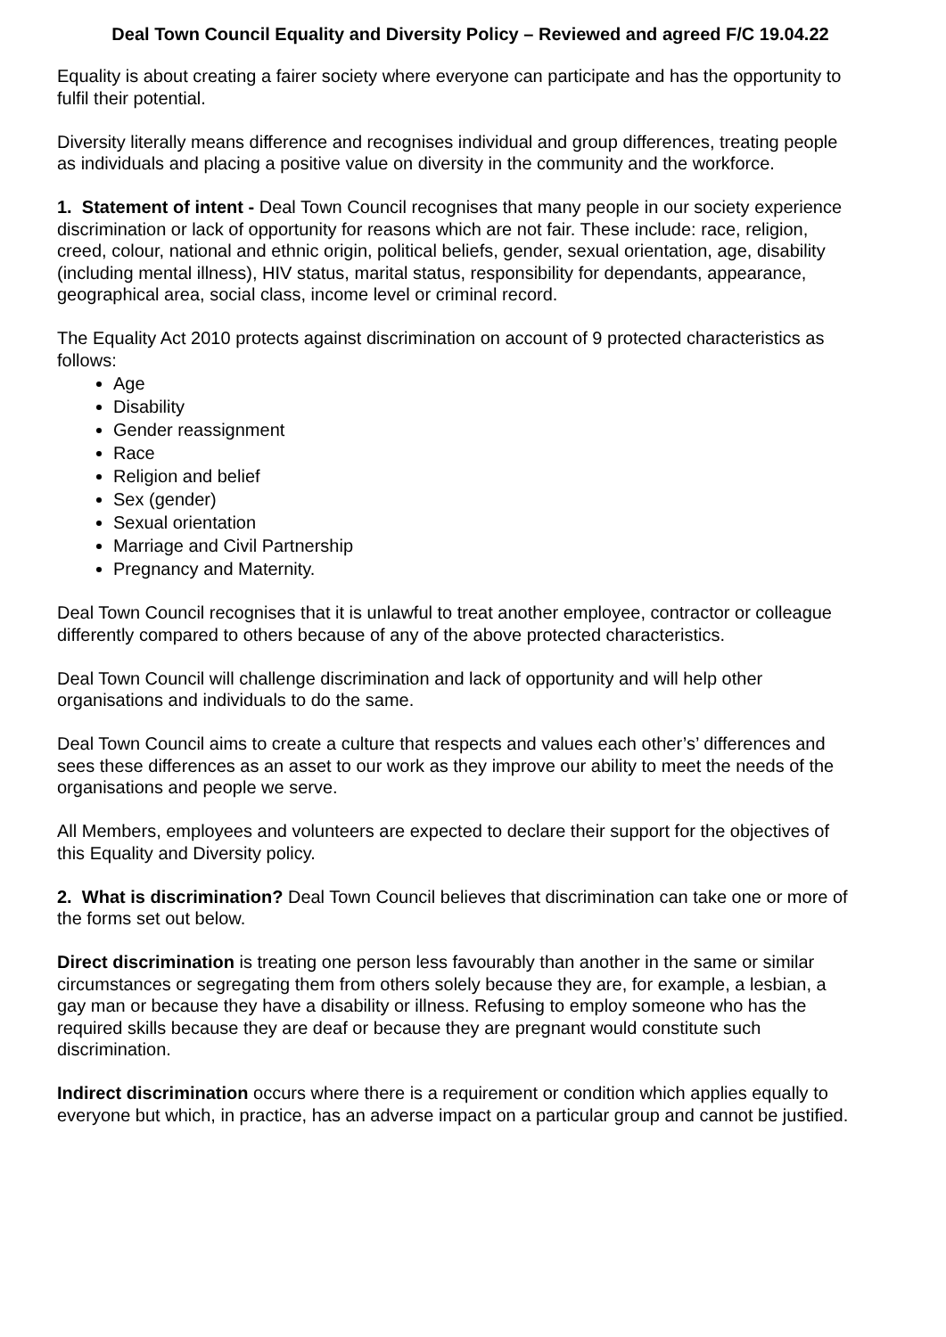Deal Town Council Equality and Diversity Policy – Reviewed and agreed F/C 19.04.22
Equality is about creating a fairer society where everyone can participate and has the opportunity to fulfil their potential.
Diversity literally means difference and recognises individual and group differences, treating people as individuals and placing a positive value on diversity in the community and the workforce.
1. Statement of intent - Deal Town Council recognises that many people in our society experience discrimination or lack of opportunity for reasons which are not fair. These include: race, religion, creed, colour, national and ethnic origin, political beliefs, gender, sexual orientation, age, disability (including mental illness), HIV status, marital status, responsibility for dependants, appearance, geographical area, social class, income level or criminal record.
The Equality Act 2010 protects against discrimination on account of 9 protected characteristics as follows:
Age
Disability
Gender reassignment
Race
Religion and belief
Sex (gender)
Sexual orientation
Marriage and Civil Partnership
Pregnancy and Maternity.
Deal Town Council recognises that it is unlawful to treat another employee, contractor or colleague differently compared to others because of any of the above protected characteristics.
Deal Town Council will challenge discrimination and lack of opportunity and will help other organisations and individuals to do the same.
Deal Town Council aims to create a culture that respects and values each other’s’ differences and sees these differences as an asset to our work as they improve our ability to meet the needs of the organisations and people we serve.
All Members, employees and volunteers are expected to declare their support for the objectives of this Equality and Diversity policy.
2. What is discrimination? Deal Town Council believes that discrimination can take one or more of the forms set out below.
Direct discrimination is treating one person less favourably than another in the same or similar circumstances or segregating them from others solely because they are, for example, a lesbian, a gay man or because they have a disability or illness. Refusing to employ someone who has the required skills because they are deaf or because they are pregnant would constitute such discrimination.
Indirect discrimination occurs where there is a requirement or condition which applies equally to everyone but which, in practice, has an adverse impact on a particular group and cannot be justified.